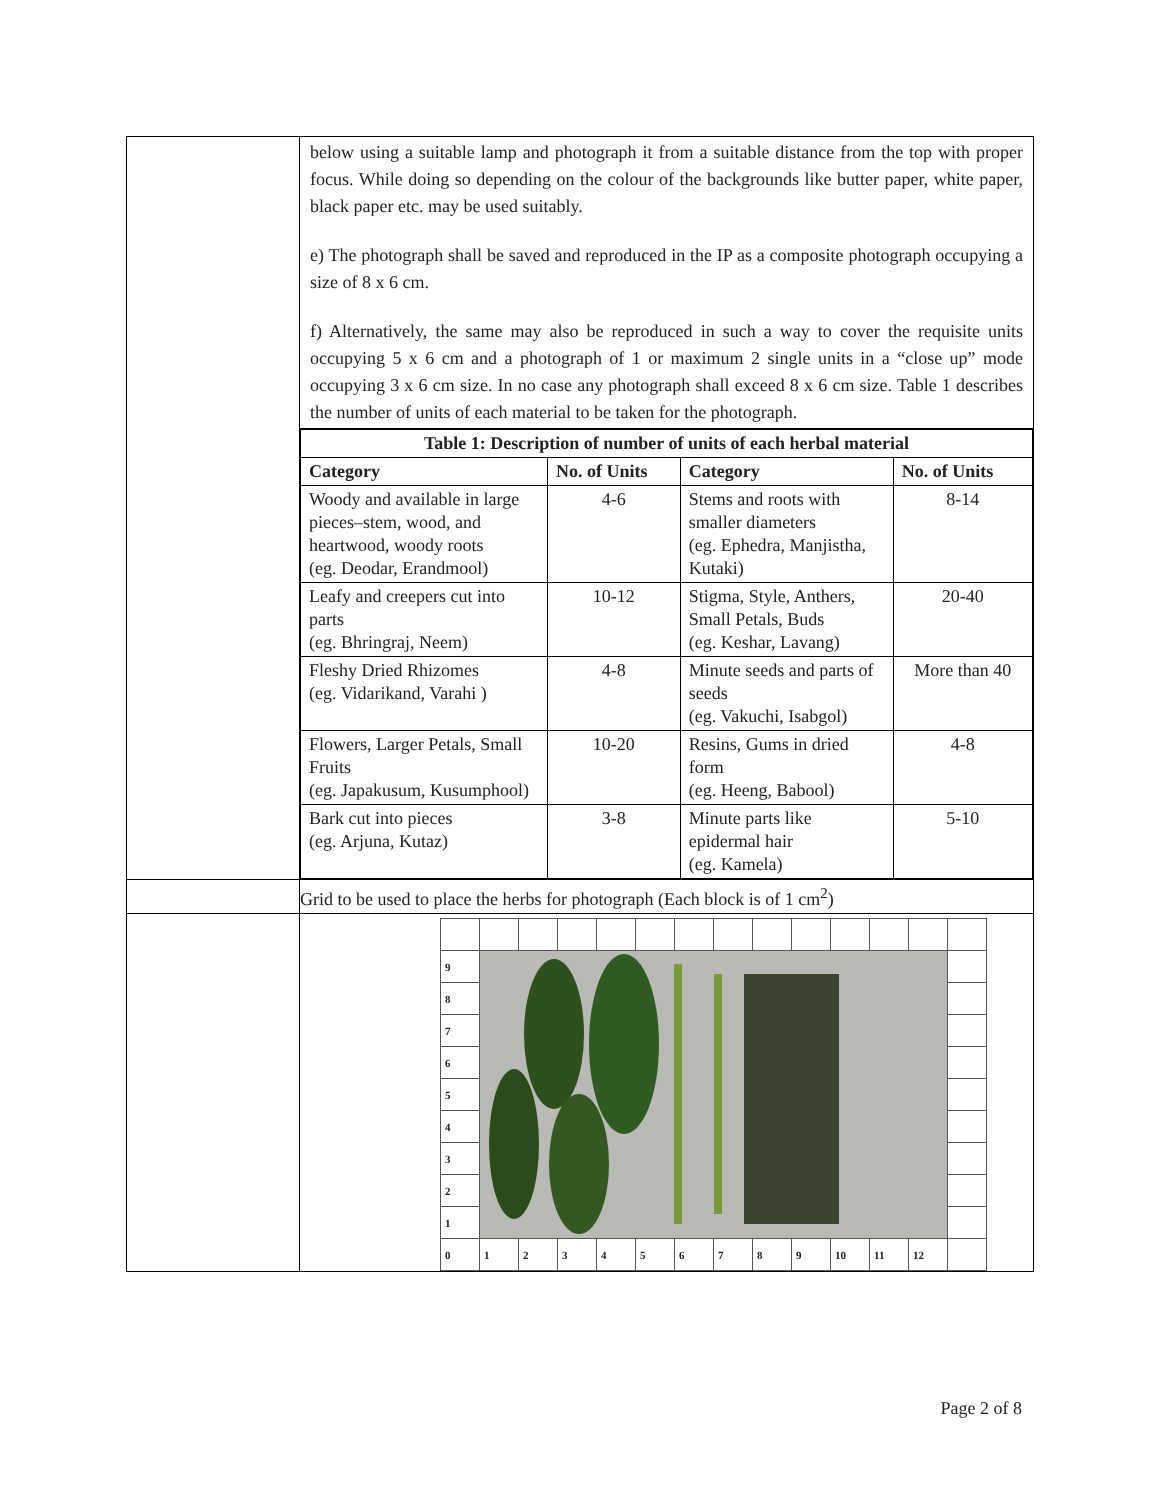| | below using a suitable lamp and photograph it from a suitable distance from the top with proper focus. While doing so depending on the colour of the backgrounds like butter paper, white paper, black paper etc. may be used suitably. e) The photograph shall be saved and reproduced in the IP as a composite photograph occupying a size of 8 x 6 cm. f) Alternatively, the same may also be reproduced in such a way to cover the requisite units occupying 5 x 6 cm and a photograph of 1 or maximum 2 single units in a “close up” mode occupying 3 x 6 cm size. In no case any photograph shall exceed 8 x 6 cm size. Table 1 describes the number of units of each material to be taken for the photograph. |
| | / Table 1: Description of number of units of each herbal material / / / / / --- / --- / --- / --- / / Category / No. of Units / Category / No. of Units / / Woody and available in large pieces–stem, wood, and heartwood, woody roots (eg. Deodar, Erandmool) / 4-6 / Stems and roots with smaller diameters (eg. Ephedra, Manjistha, Kutaki) / 8-14 / / Leafy and creepers cut into parts (eg. Bhringraj, Neem) / 10-12 / Stigma, Style, Anthers, Small Petals, Buds (eg. Keshar, Lavang) / 20-40 / / Fleshy Dried Rhizomes (eg. Vidarikand, Varahi ) / 4-8 / Minute seeds and parts of seeds (eg. Vakuchi, Isabgol) / More than 40 / / Flowers, Larger Petals, Small Fruits (eg. Japakusum, Kusumphool) / 10-20 / Resins, Gums in dried form (eg. Heeng, Babool) / 4-8 / / Bark cut into pieces (eg. Arjuna, Kutaz) / 3-8 / Minute parts like epidermal hair (eg. Kamela) / 5-10 / |
| | Grid to be used to place the herbs for photograph (Each block is of 1 cm<sup>2</sup>) |
| | / 9 / / / / / / / / / / / / / / / 8 / / / / / / / / / / / / / / / 7 / / / / / / / / / / / / / / / 6 / / / / / / / / / / / / / / / 5 / / / / / / / / / / / / / / / 4 / / / / / / / / / / / / / / / 3 / / / / / / / / / / / / / / / 2 / / / / / / / / / / / / / / / 1 / / / / / / / / / / / / / / / 0 / 1 / 2 / 3 / 4 / 5 / 6 / 7 / 8 / 9 / 10 / 11 / 12 / / |
Page 2 of 8